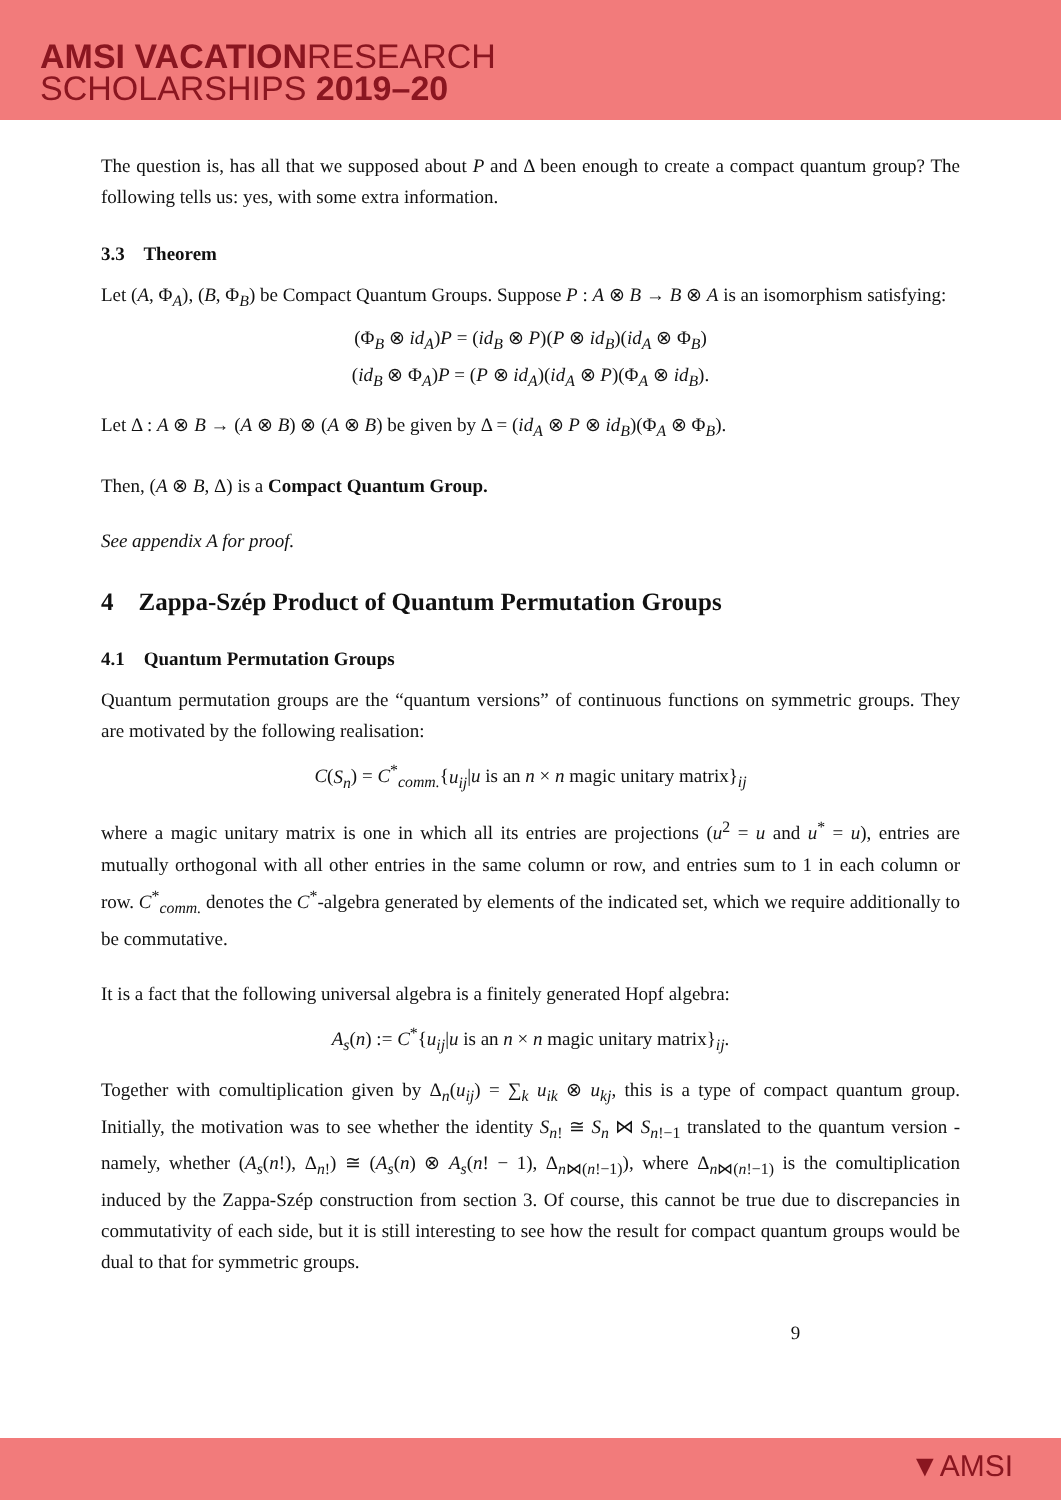AMSI VACATIONRESEARCH
SCHOLARSHIPS 2019–20
The question is, has all that we supposed about P and Δ been enough to create a compact quantum group? The following tells us: yes, with some extra information.
3.3 Theorem
Let (A, Φ<sub>A</sub>), (B, Φ<sub>B</sub>) be Compact Quantum Groups. Suppose P : A ⊗ B → B ⊗ A is an isomorphism satisfying:
(Φ<sub>B</sub> ⊗ id<sub>A</sub>)P = (id<sub>B</sub> ⊗ P)(P ⊗ id<sub>B</sub>)(id<sub>A</sub> ⊗ Φ<sub>B</sub>)
(id<sub>B</sub> ⊗ Φ<sub>A</sub>)P = (P ⊗ id<sub>A</sub>)(id<sub>A</sub> ⊗ P)(Φ<sub>A</sub> ⊗ id<sub>B</sub>).
Let Δ : A ⊗ B → (A ⊗ B) ⊗ (A ⊗ B) be given by Δ = (id<sub>A</sub> ⊗ P ⊗ id<sub>B</sub>)(Φ<sub>A</sub> ⊗ Φ<sub>B</sub>).
Then, (A ⊗ B, Δ) is a Compact Quantum Group.
See appendix A for proof.
4 Zappa-Szép Product of Quantum Permutation Groups
4.1 Quantum Permutation Groups
Quantum permutation groups are the “quantum versions” of continuous functions on symmetric groups. They are motivated by the following realisation:
C(S<sub>n</sub>) = C<sup>*</sup><sub>comm.</sub>{u<sub>ij</sub>|u is an n × n magic unitary matrix}<sub>ij</sub>
where a magic unitary matrix is one in which all its entries are projections (u<sup>2</sup> = u and u<sup>*</sup> = u), entries are mutually orthogonal with all other entries in the same column or row, and entries sum to 1 in each column or row. C<sup>*</sup><sub>comm.</sub> denotes the C<sup>*</sup>-algebra generated by elements of the indicated set, which we require additionally to be commutative.
It is a fact that the following universal algebra is a finitely generated Hopf algebra:
A<sub>s</sub>(n) := C<sup>*</sup>{u<sub>ij</sub>|u is an n × n magic unitary matrix}<sub>ij</sub>.
Together with comultiplication given by Δ<sub>n</sub>(u<sub>ij</sub>) = ∑<sub>k</sub> u<sub>ik</sub> ⊗ u<sub>kj</sub>, this is a type of compact quantum group. Initially, the motivation was to see whether the identity S<sub>n!</sub> ≅ S<sub>n</sub> ⋈ S<sub>n!−1</sub> translated to the quantum version - namely, whether (A<sub>s</sub>(n!), Δ<sub>n!</sub>) ≅ (A<sub>s</sub>(n) ⊗ A<sub>s</sub>(n! − 1), Δ<sub>n⋈(n!−1)</sub>), where Δ<sub>n⋈(n!−1)</sub> is the comultiplication induced by the Zappa-Szép construction from section 3. Of course, this cannot be true due to discrepancies in commutativity of each side, but it is still interesting to see how the result for compact quantum groups would be dual to that for symmetric groups.
9
▼AMSI